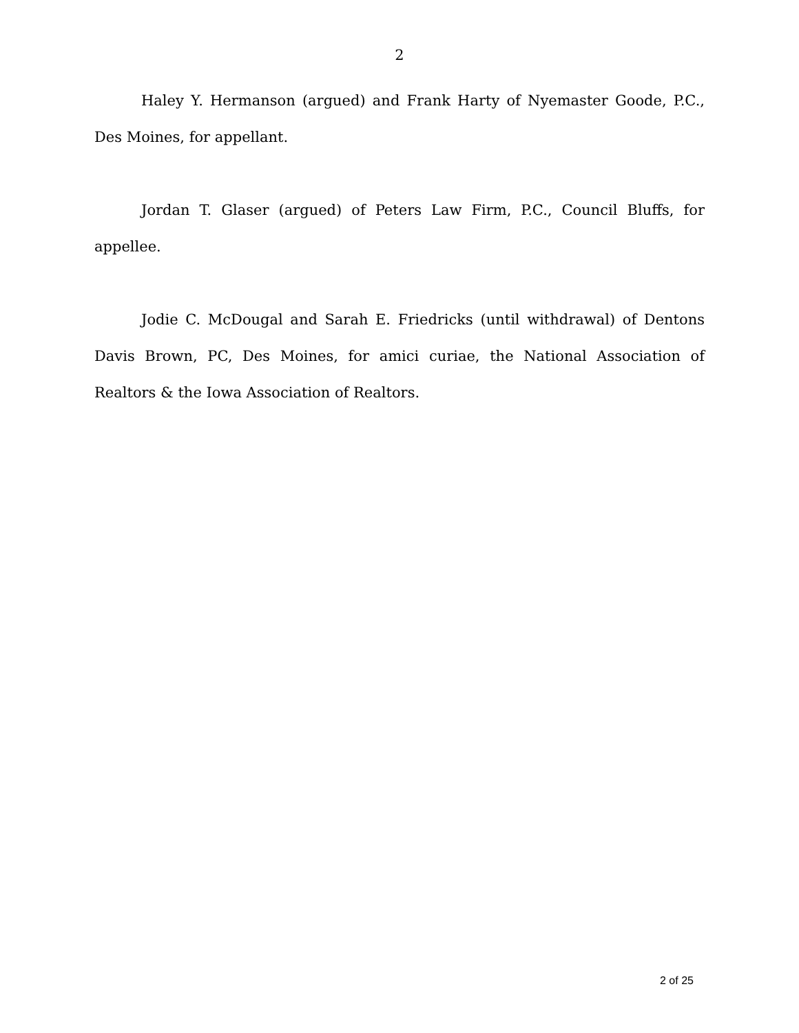2
Haley Y. Hermanson (argued) and Frank Harty of Nyemaster Goode, P.C., Des Moines, for appellant.
Jordan T. Glaser (argued) of Peters Law Firm, P.C., Council Bluffs, for appellee.
Jodie C. McDougal and Sarah E. Friedricks (until withdrawal) of Dentons Davis Brown, PC, Des Moines, for amici curiae, the National Association of Realtors & the Iowa Association of Realtors.
2 of 25